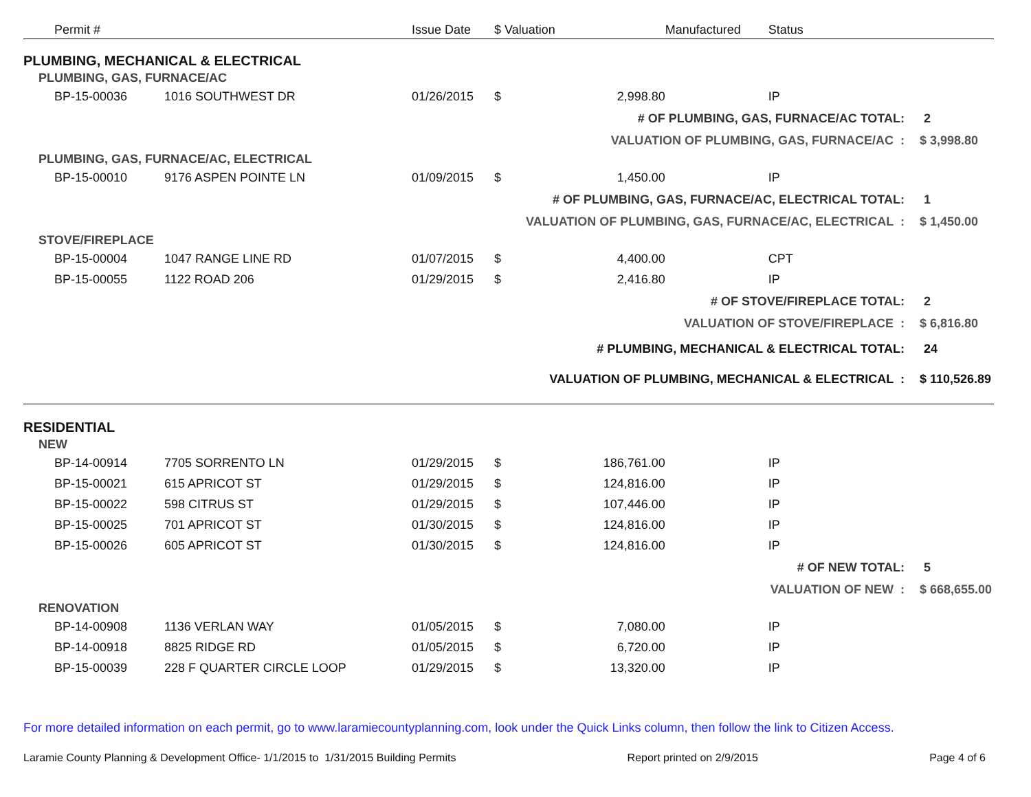| Permit # | | Issue Date | $ Valuation | | Manufactured | Status | |
| --- | --- | --- | --- | --- | --- | --- | --- |
| PLUMBING, MECHANICAL & ELECTRICAL | | | | | | | |
| PLUMBING, GAS, FURNACE/AC | | | | | | | |
| BP-15-00036 | 1016 SOUTHWEST DR | 01/26/2015 | $ | 2,998.80 | | IP | |
| # OF PLUMBING, GAS, FURNACE/AC TOTAL: | | | | | | | 2 |
| VALUATION OF PLUMBING, GAS, FURNACE/AC : | | | | | | | $ 3,998.80 |
| PLUMBING, GAS, FURNACE/AC, ELECTRICAL | | | | | | | |
| BP-15-00010 | 9176 ASPEN POINTE LN | 01/09/2015 | $ | 1,450.00 | | IP | |
| # OF PLUMBING, GAS, FURNACE/AC, ELECTRICAL TOTAL: | | | | | | | 1 |
| VALUATION OF PLUMBING, GAS, FURNACE/AC, ELECTRICAL : | | | | | | | $ 1,450.00 |
| STOVE/FIREPLACE | | | | | | | |
| BP-15-00004 | 1047 RANGE LINE RD | 01/07/2015 | $ | 4,400.00 | | CPT | |
| BP-15-00055 | 1122 ROAD 206 | 01/29/2015 | $ | 2,416.80 | | IP | |
| # OF STOVE/FIREPLACE TOTAL: | | | | | | | 2 |
| VALUATION OF STOVE/FIREPLACE : | | | | | | | $ 6,816.80 |
| # PLUMBING, MECHANICAL & ELECTRICAL TOTAL: | | | | | | | 24 |
| VALUATION OF PLUMBING, MECHANICAL & ELECTRICAL : | | | | | | | $ 110,526.89 |
| RESIDENTIAL | | | | | | | |
| NEW | | | | | | | |
| BP-14-00914 | 7705 SORRENTO LN | 01/29/2015 | $ | 186,761.00 | | IP | |
| BP-15-00021 | 615 APRICOT ST | 01/29/2015 | $ | 124,816.00 | | IP | |
| BP-15-00022 | 598 CITRUS ST | 01/29/2015 | $ | 107,446.00 | | IP | |
| BP-15-00025 | 701 APRICOT ST | 01/30/2015 | $ | 124,816.00 | | IP | |
| BP-15-00026 | 605 APRICOT ST | 01/30/2015 | $ | 124,816.00 | | IP | |
| # OF NEW TOTAL: | | | | | | | 5 |
| VALUATION OF NEW : | | | | | | | $ 668,655.00 |
| RENOVATION | | | | | | | |
| BP-14-00908 | 1136 VERLAN WAY | 01/05/2015 | $ | 7,080.00 | | IP | |
| BP-14-00918 | 8825 RIDGE RD | 01/05/2015 | $ | 6,720.00 | | IP | |
| BP-15-00039 | 228 F QUARTER CIRCLE LOOP | 01/29/2015 | $ | 13,320.00 | | IP | |
For more detailed information on each permit, go to www.laramiecountyplanning.com, look under the Quick Links column, then follow the link to Citizen Access.
Laramie County Planning & Development Office- 1/1/2015 to 1/31/2015 Building Permits Report printed on 2/9/2015 Page 4 of 6